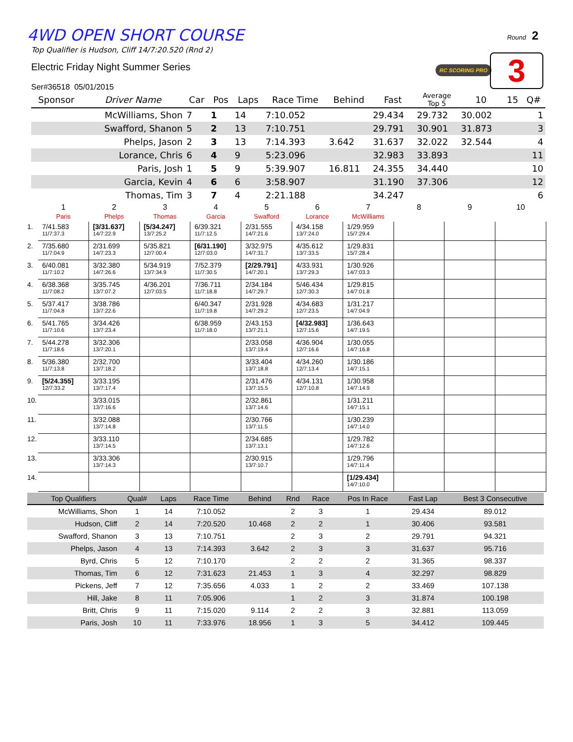4WD OPEN SHORT COURSE
Top Qualifier is Hudson, Cliff 14/7:20.520 (Rnd 2)
Electric Friday Night Summer Series
Ser#36518 05/01/2015
Round 2
RC SCORING PRO 3
| Sponsor | Driver Name | Car | Pos | Laps | Race Time | Behind | Fast | Average Top 5 | 10 | 15 | Q# |
| --- | --- | --- | --- | --- | --- | --- | --- | --- | --- | --- | --- |
| | McWilliams, Shon | 7 | 1 | 14 | 7:10.052 | | 29.434 | 29.732 | 30.002 | | 1 |
| | Swafford, Shanon | 5 | 2 | 13 | 7:10.751 | | 29.791 | 30.901 | 31.873 | | 3 |
| | Phelps, Jason | 2 | 3 | 13 | 7:14.393 | 3.642 | 31.637 | 32.022 | 32.544 | | 4 |
| | Lorance, Chris | 6 | 4 | 9 | 5:23.096 | | 32.983 | 33.893 | | | 11 |
| | Paris, Josh | 1 | 5 | 9 | 5:39.907 | 16.811 | 24.355 | 34.440 | | | 10 |
| | Garcia, Kevin | 4 | 6 | 6 | 3:58.907 | | 31.190 | 37.306 | | | 12 |
| | Thomas, Tim | 3 | 7 | 4 | 2:21.188 | | 34.247 | | | | 6 |
| | 1 Paris | 2 Phelps | 3 Thomas | 4 Garcia | 5 Swafford | 6 Lorance | 7 McWilliams | 8 | 9 | 10 |
| 1. | 7/41.583 11/7:37.3 | [3/31.637] 14/7:22.9 | [5/34.247] 13/7:25.2 | 6/39.321 11/7:12.5 | 2/31.555 14/7:21.6 | 4/34.158 13/7:24.0 | 1/29.959 15/7:29.4 | | | |
| 2. | 7/35.680 11/7:04.9 | 2/31.699 14/7:23.3 | 5/35.821 12/7:00.4 | [6/31.190] 12/7:03.0 | 3/32.975 14/7:31.7 | 4/35.612 13/7:33.5 | 1/29.831 15/7:28.4 | | | |
| 3. | 6/40.081 11/7:10.2 | 3/32.380 14/7:26.6 | 5/34.919 13/7:34.9 | 7/52.379 11/7:30.5 | [2/29.791] 14/7:20.1 | 4/33.931 13/7:29.3 | 1/30.926 14/7:03.3 | | | |
| 4. | 6/38.368 11/7:08.2 | 3/35.745 13/7:07.2 | 4/36.201 12/7:03.5 | 7/36.711 11/7:18.8 | 2/34.184 14/7:29.7 | 5/46.434 12/7:30.3 | 1/29.815 14/7:01.8 | | | |
| 5. | 5/37.417 11/7:04.8 | 3/38.786 13/7:22.6 | | 6/40.347 11/7:19.8 | 2/31.928 14/7:29.2 | 4/34.683 12/7:23.5 | 1/31.217 14/7:04.9 | | | |
| 6. | 5/41.765 11/7:10.6 | 3/34.426 13/7:23.4 | | 6/38.959 11/7:18.0 | 2/43.153 13/7:21.1 | [4/32.983] 12/7:15.6 | 1/36.643 14/7:19.5 | | | |
| 7. | 5/44.278 11/7:18.6 | 3/32.306 13/7:20.1 | | | 2/33.058 13/7:19.4 | 4/36.904 12/7:16.6 | 1/30.055 14/7:16.8 | | | |
| 8. | 5/36.380 11/7:13.8 | 2/32.700 13/7:18.2 | | | 3/33.404 13/7:18.8 | 4/34.260 12/7:13.4 | 1/30.186 14/7:15.1 | | | |
| 9. | [5/24.355] 12/7:33.2 | 3/33.195 13/7:17.4 | | | 2/31.476 13/7:15.5 | 4/34.131 12/7:10.8 | 1/30.958 14/7:14.9 | | | |
| 10. | | 3/33.015 13/7:16.6 | | | 2/32.861 13/7:14.6 | | 1/31.211 14/7:15.1 | | | |
| 11. | | 3/32.088 13/7:14.8 | | | 2/30.766 13/7:11.5 | | 1/30.239 14/7:14.0 | | | |
| 12. | | 3/33.110 13/7:14.5 | | | 2/34.685 13/7:13.1 | | 1/29.782 14/7:12.6 | | | |
| 13. | | 3/33.306 13/7:14.3 | | | 2/30.915 13/7:10.7 | | 1/29.796 14/7:11.4 | | | |
| 14. | | | | | | | [1/29.434] 14/7:10.0 | | | |
| Top Qualifiers | Qual# | Laps | Race Time | Behind | Rnd | Race | Pos In Race | Fast Lap | Best 3 Consecutive |
| --- | --- | --- | --- | --- | --- | --- | --- | --- | --- |
| McWilliams, Shon | 1 | 14 | 7:10.052 | | 2 | 3 | 1 | 29.434 | 89.012 |
| Hudson, Cliff | 2 | 14 | 7:20.520 | 10.468 | 2 | 2 | 1 | 30.406 | 93.581 |
| Swafford, Shanon | 3 | 13 | 7:10.751 | | 2 | 3 | 2 | 29.791 | 94.321 |
| Phelps, Jason | 4 | 13 | 7:14.393 | 3.642 | 2 | 3 | 3 | 31.637 | 95.716 |
| Byrd, Chris | 5 | 12 | 7:10.170 | | 2 | 2 | 2 | 31.365 | 98.337 |
| Thomas, Tim | 6 | 12 | 7:31.623 | 21.453 | 1 | 3 | 4 | 32.297 | 98.829 |
| Pickens, Jeff | 7 | 12 | 7:35.656 | 4.033 | 1 | 2 | 2 | 33.469 | 107.138 |
| Hill, Jake | 8 | 11 | 7:05.906 | | 1 | 2 | 3 | 31.874 | 100.198 |
| Britt, Chris | 9 | 11 | 7:15.020 | 9.114 | 2 | 2 | 3 | 32.881 | 113.059 |
| Paris, Josh | 10 | 11 | 7:33.976 | 18.956 | 1 | 3 | 5 | 34.412 | 109.445 |